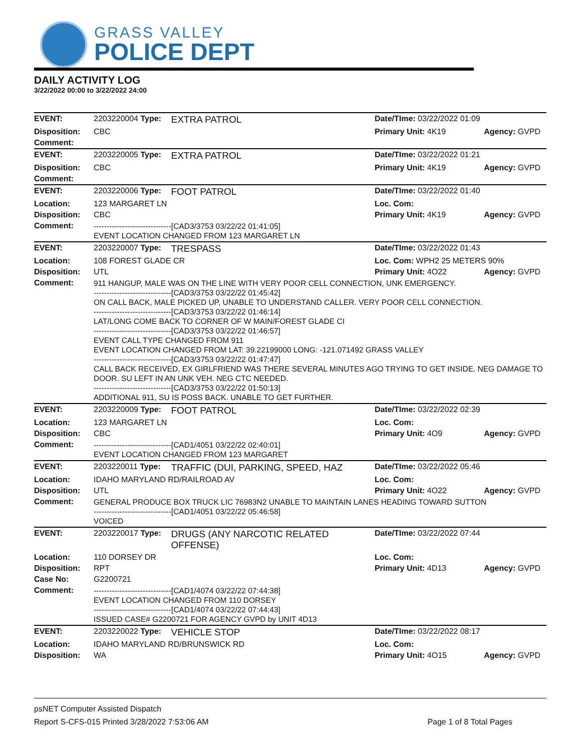GRASS VALLEY
POLICE DEPT
DAILY ACTIVITY LOG
3/22/2022 00:00 to 3/22/2022 24:00
| EVENT: | 2203220004 Type: | EXTRA PATROL | Date/TIme: 03/22/2022 01:09 | |
| Disposition: | CBC | | Primary Unit: 4K19 | Agency: GVPD |
| Comment: | | | | |
| EVENT: | 2203220005 Type: | EXTRA PATROL | Date/TIme: 03/22/2022 01:21 | |
| Disposition: | CBC | | Primary Unit: 4K19 | Agency: GVPD |
| Comment: | | | | |
| EVENT: | 2203220006 Type: | FOOT PATROL | Date/TIme: 03/22/2022 01:40 | |
| Location: | 123 MARGARET LN | | Loc. Com: | |
| Disposition: | CBC | | Primary Unit: 4K19 | Agency: GVPD |
| Comment: | ------------------------------[CAD3/3753 03/22/22 01:41:05] EVENT LOCATION CHANGED FROM 123 MARGARET LN | | | |
| EVENT: | 2203220007 Type: | TRESPASS | Date/TIme: 03/22/2022 01:43 | |
| Location: | 108 FOREST GLADE CR | | Loc. Com: WPH2 25 METERS 90% | |
| Disposition: | UTL | | Primary Unit: 4O22 | Agency: GVPD |
| Comment: | 911 HANGUP, MALE WAS ON THE LINE WITH VERY POOR CELL CONNECTION, UNK EMERGENCY. ------------------------------[CAD3/3753 03/22/22 01:45:42] ON CALL BACK, MALE PICKED UP, UNABLE TO UNDERSTAND CALLER. VERY POOR CELL CONNECTION. ------------------------------[CAD3/3753 03/22/22 01:46:14] LAT/LONG COME BACK TO CORNER OF W MAIN/FOREST GLADE CI ------------------------------[CAD3/3753 03/22/22 01:46:57] EVENT CALL TYPE CHANGED FROM 911 EVENT LOCATION CHANGED FROM LAT: 39.22199000 LONG: -121.071492 GRASS VALLEY ------------------------------[CAD3/3753 03/22/22 01:47:47] CALL BACK RECEIVED, EX GIRLFRIEND WAS THERE SEVERAL MINUTES AGO TRYING TO GET INSIDE. NEG DAMAGE TO DOOR. SU LEFT IN AN UNK VEH. NEG CTC NEEDED. ------------------------------[CAD3/3753 03/22/22 01:50:13] ADDITIONAL 911, SU IS POSS BACK. UNABLE TO GET FURTHER. | | | |
| EVENT: | 2203220009 Type: | FOOT PATROL | Date/TIme: 03/22/2022 02:39 | |
| Location: | 123 MARGARET LN | | Loc. Com: | |
| Disposition: | CBC | | Primary Unit: 4O9 | Agency: GVPD |
| Comment: | ------------------------------[CAD1/4051 03/22/22 02:40:01] EVENT LOCATION CHANGED FROM 123 MARGARET | | | |
| EVENT: | 2203220011 Type: | TRAFFIC (DUI, PARKING, SPEED, HAZ | Date/TIme: 03/22/2022 05:46 | |
| Location: | IDAHO MARYLAND RD/RAILROAD AV | | Loc. Com: | |
| Disposition: | UTL | | Primary Unit: 4O22 | Agency: GVPD |
| Comment: | GENERAL PRODUCE BOX TRUCK LIC 76983N2 UNABLE TO MAINTAIN LANES HEADING TOWARD SUTTON ------------------------------[CAD1/4051 03/22/22 05:46:58] VOICED | | | |
| EVENT: | 2203220017 Type: | DRUGS (ANY NARCOTIC RELATED OFFENSE) | Date/TIme: 03/22/2022 07:44 | |
| Location: | 110 DORSEY DR | | Loc. Com: | |
| Disposition: | RPT | | Primary Unit: 4D13 | Agency: GVPD |
| Case No: | G2200721 | | | |
| Comment: | ------------------------------[CAD1/4074 03/22/22 07:44:38] EVENT LOCATION CHANGED FROM 110 DORSEY ------------------------------[CAD1/4074 03/22/22 07:44:43] ISSUED CASE# G2200721 FOR AGENCY GVPD by UNIT 4D13 | | | |
| EVENT: | 2203220022 Type: | VEHICLE STOP | Date/TIme: 03/22/2022 08:17 | |
| Location: | IDAHO MARYLAND RD/BRUNSWICK RD | | Loc. Com: | |
| Disposition: | WA | | Primary Unit: 4O15 | Agency: GVPD |
psNET Computer Assisted Dispatch
Report S-CFS-015 Printed 3/28/2022 7:53:06 AM Page 1 of 8 Total Pages